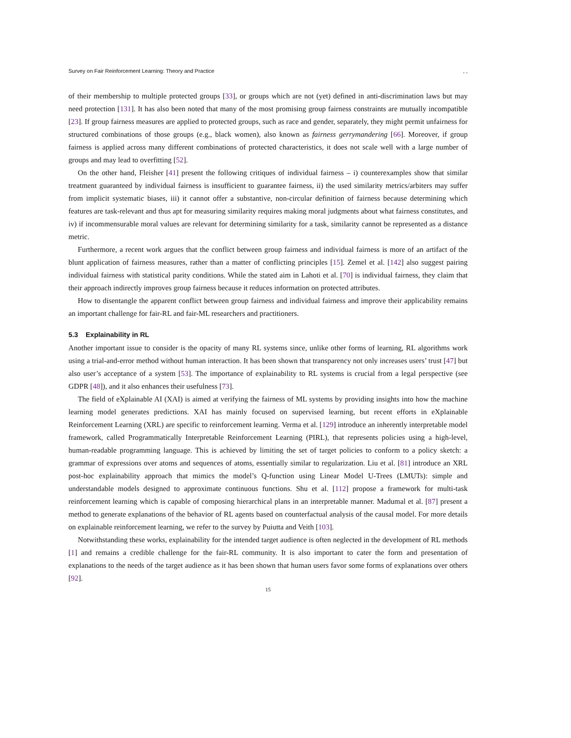Survey on Fair Reinforcement Learning: Theory and Practice, ,
of their membership to multiple protected groups [33], or groups which are not (yet) defined in anti-discrimination laws but may need protection [131]. It has also been noted that many of the most promising group fairness constraints are mutually incompatible [23]. If group fairness measures are applied to protected groups, such as race and gender, separately, they might permit unfairness for structured combinations of those groups (e.g., black women), also known as fairness gerrymandering [66]. Moreover, if group fairness is applied across many different combinations of protected characteristics, it does not scale well with a large number of groups and may lead to overfitting [52].
On the other hand, Fleisher [41] present the following critiques of individual fairness – i) counterexamples show that similar treatment guaranteed by individual fairness is insufficient to guarantee fairness, ii) the used similarity metrics/arbiters may suffer from implicit systematic biases, iii) it cannot offer a substantive, non-circular definition of fairness because determining which features are task-relevant and thus apt for measuring similarity requires making moral judgments about what fairness constitutes, and iv) if incommensurable moral values are relevant for determining similarity for a task, similarity cannot be represented as a distance metric.
Furthermore, a recent work argues that the conflict between group fairness and individual fairness is more of an artifact of the blunt application of fairness measures, rather than a matter of conflicting principles [15]. Zemel et al. [142] also suggest pairing individual fairness with statistical parity conditions. While the stated aim in Lahoti et al. [70] is individual fairness, they claim that their approach indirectly improves group fairness because it reduces information on protected attributes.
How to disentangle the apparent conflict between group fairness and individual fairness and improve their applicability remains an important challenge for fair-RL and fair-ML researchers and practitioners.
5.3 Explainability in RL
Another important issue to consider is the opacity of many RL systems since, unlike other forms of learning, RL algorithms work using a trial-and-error method without human interaction. It has been shown that transparency not only increases users’ trust [47] but also user’s acceptance of a system [53]. The importance of explainability to RL systems is crucial from a legal perspective (see GDPR [48]), and it also enhances their usefulness [73].
The field of eXplainable AI (XAI) is aimed at verifying the fairness of ML systems by providing insights into how the machine learning model generates predictions. XAI has mainly focused on supervised learning, but recent efforts in eXplainable Reinforcement Learning (XRL) are specific to reinforcement learning. Verma et al. [129] introduce an inherently interpretable model framework, called Programmatically Interpretable Reinforcement Learning (PIRL), that represents policies using a high-level, human-readable programming language. This is achieved by limiting the set of target policies to conform to a policy sketch: a grammar of expressions over atoms and sequences of atoms, essentially similar to regularization. Liu et al. [81] introduce an XRL post-hoc explainability approach that mimics the model’s Q-function using Linear Model U-Trees (LMUTs): simple and understandable models designed to approximate continuous functions. Shu et al. [112] propose a framework for multi-task reinforcement learning which is capable of composing hierarchical plans in an interpretable manner. Madumal et al. [87] present a method to generate explanations of the behavior of RL agents based on counterfactual analysis of the causal model. For more details on explainable reinforcement learning, we refer to the survey by Puiutta and Veith [103].
Notwithstanding these works, explainability for the intended target audience is often neglected in the development of RL methods [1] and remains a credible challenge for the fair-RL community. It is also important to cater the form and presentation of explanations to the needs of the target audience as it has been shown that human users favor some forms of explanations over others [92].
15